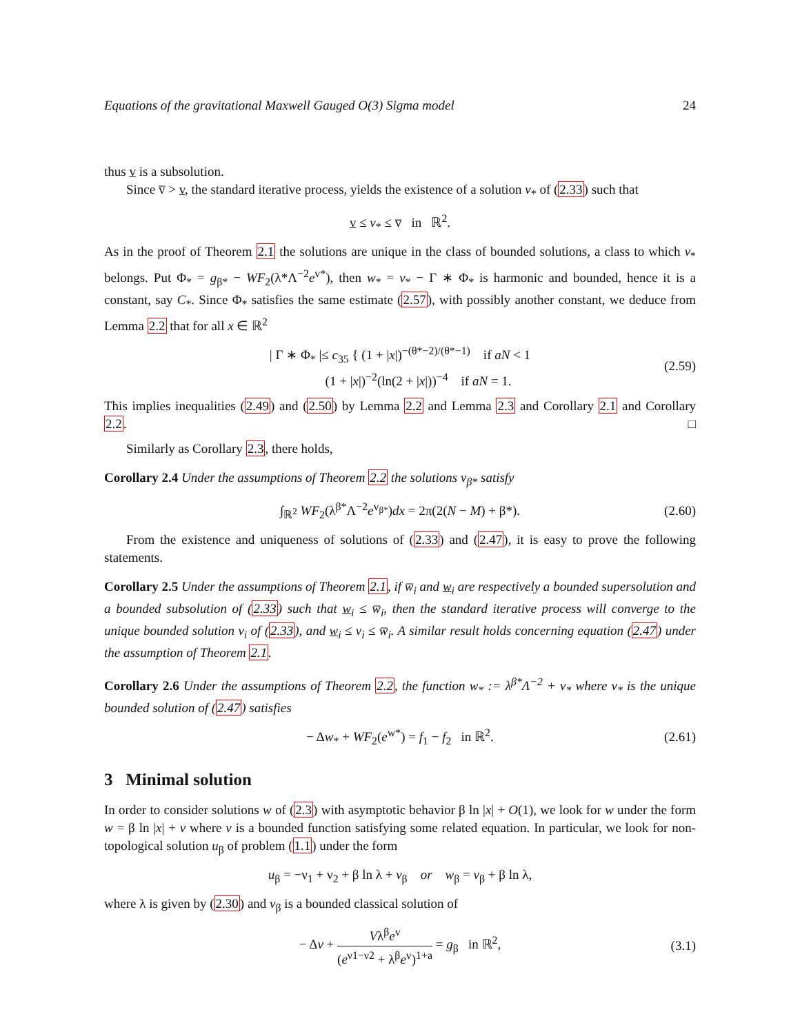Equations of the gravitational Maxwell Gauged O(3) Sigma model 24
thus v is a subsolution.
Since v̅ > v, the standard iterative process, yields the existence of a solution v<sub>*</sub> of (2.33) such that
v ≤ v<sub>*</sub> ≤ v̅ in ℝ<sup>2</sup>.
As in the proof of Theorem 2.1 the solutions are unique in the class of bounded solutions, a class to which v<sub>*</sub> belongs. Put Φ<sub>*</sub> = g<sub>β*</sub> − WF<sub>2</sub>(λ*Λ<sup>−2</sup>e<sup>v*</sup>), then w<sub>*</sub> = v<sub>*</sub> − Γ ∗ Φ<sub>*</sub> is harmonic and bounded, hence it is a constant, say C<sub>*</sub>. Since Φ<sub>*</sub> satisfies the same estimate (2.57), with possibly another constant, we deduce from Lemma 2.2 that for all x ∈ ℝ<sup>2</sup>
| Γ ∗ Φ<sub>*</sub> |≤ c<sub>35</sub> { (1 + |x|)<sup>−(θ*−2)/(θ*−1)</sup> if aN < 1
(1 + |x|)<sup>−2</sup>(ln(2 + |x|))<sup>−4</sup> if aN = 1. (2.59)
This implies inequalities (2.49) and (2.50) by Lemma 2.2 and Lemma 2.3 and Corollary 2.1 and Corollary 2.2. □
Similarly as Corollary 2.3, there holds,
Corollary 2.4 Under the assumptions of Theorem 2.2 the solutions v<sub>β*</sub> satisfy
∫<sub>ℝ<sup>2</sup></sub> WF<sub>2</sub>(λ<sup>β*</sup>Λ<sup>−2</sup>e<sup>v<sub>β*</sub></sup>)dx = 2π(2(N − M) + β*). (2.60)
From the existence and uniqueness of solutions of (2.33) and (2.47), it is easy to prove the following statements.
Corollary 2.5 Under the assumptions of Theorem 2.1, if w̅<sub>i</sub> and w<sub>i</sub> are respectively a bounded supersolution and a bounded subsolution of (2.33) such that w<sub>i</sub> ≤ w̅<sub>i</sub>, then the standard iterative process will converge to the unique bounded solution v<sub>i</sub> of (2.33), and w<sub>i</sub> ≤ v<sub>i</sub> ≤ w̅<sub>i</sub>. A similar result holds concerning equation (2.47) under the assumption of Theorem 2.1.
Corollary 2.6 Under the assumptions of Theorem 2.2, the function w<sub>*</sub> := λ<sup>β*</sup>Λ<sup>−2</sup> + v<sub>*</sub> where v<sub>*</sub> is the unique bounded solution of (2.47) satisfies
− Δw<sub>*</sub> + WF<sub>2</sub>(e<sup>w*</sup>) = f<sub>1</sub> − f<sub>2</sub> in ℝ<sup>2</sup>. (2.61)
3 Minimal solution
In order to consider solutions w of (2.3) with asymptotic behavior β ln |x| + O(1), we look for w under the form w = β ln |x| + v where v is a bounded function satisfying some related equation. In particular, we look for non-topological solution u<sub>β</sub> of problem (1.1) under the form
u<sub>β</sub> = −ν<sub>1</sub> + ν<sub>2</sub> + β ln λ + v<sub>β</sub> or w<sub>β</sub> = v<sub>β</sub> + β ln λ,
where λ is given by (2.30) and v<sub>β</sub> is a bounded classical solution of
− Δv + Vλ<sup>β</sup>e<sup>v</sup> (e<sup>ν1−ν2</sup> + λ<sup>β</sup>e<sup>v</sup>)<sup>1+a</sup> = g<sub>β</sub> in ℝ<sup>2</sup>, (3.1)